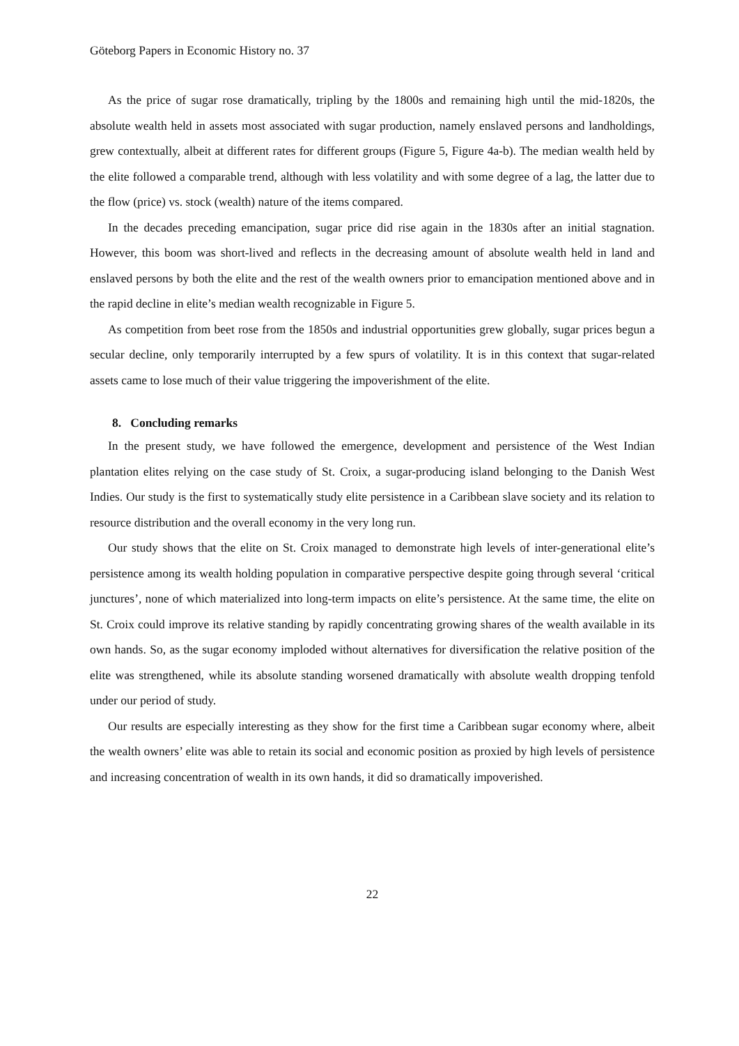Göteborg Papers in Economic History no. 37
As the price of sugar rose dramatically, tripling by the 1800s and remaining high until the mid-1820s, the absolute wealth held in assets most associated with sugar production, namely enslaved persons and landholdings, grew contextually, albeit at different rates for different groups (Figure 5, Figure 4a-b). The median wealth held by the elite followed a comparable trend, although with less volatility and with some degree of a lag, the latter due to the flow (price) vs. stock (wealth) nature of the items compared.
In the decades preceding emancipation, sugar price did rise again in the 1830s after an initial stagnation. However, this boom was short-lived and reflects in the decreasing amount of absolute wealth held in land and enslaved persons by both the elite and the rest of the wealth owners prior to emancipation mentioned above and in the rapid decline in elite’s median wealth recognizable in Figure 5.
As competition from beet rose from the 1850s and industrial opportunities grew globally, sugar prices begun a secular decline, only temporarily interrupted by a few spurs of volatility. It is in this context that sugar-related assets came to lose much of their value triggering the impoverishment of the elite.
8. Concluding remarks
In the present study, we have followed the emergence, development and persistence of the West Indian plantation elites relying on the case study of St. Croix, a sugar-producing island belonging to the Danish West Indies. Our study is the first to systematically study elite persistence in a Caribbean slave society and its relation to resource distribution and the overall economy in the very long run.
Our study shows that the elite on St. Croix managed to demonstrate high levels of inter-generational elite’s persistence among its wealth holding population in comparative perspective despite going through several ‘critical junctures’, none of which materialized into long-term impacts on elite’s persistence. At the same time, the elite on St. Croix could improve its relative standing by rapidly concentrating growing shares of the wealth available in its own hands. So, as the sugar economy imploded without alternatives for diversification the relative position of the elite was strengthened, while its absolute standing worsened dramatically with absolute wealth dropping tenfold under our period of study.
Our results are especially interesting as they show for the first time a Caribbean sugar economy where, albeit the wealth owners’ elite was able to retain its social and economic position as proxied by high levels of persistence and increasing concentration of wealth in its own hands, it did so dramatically impoverished.
22